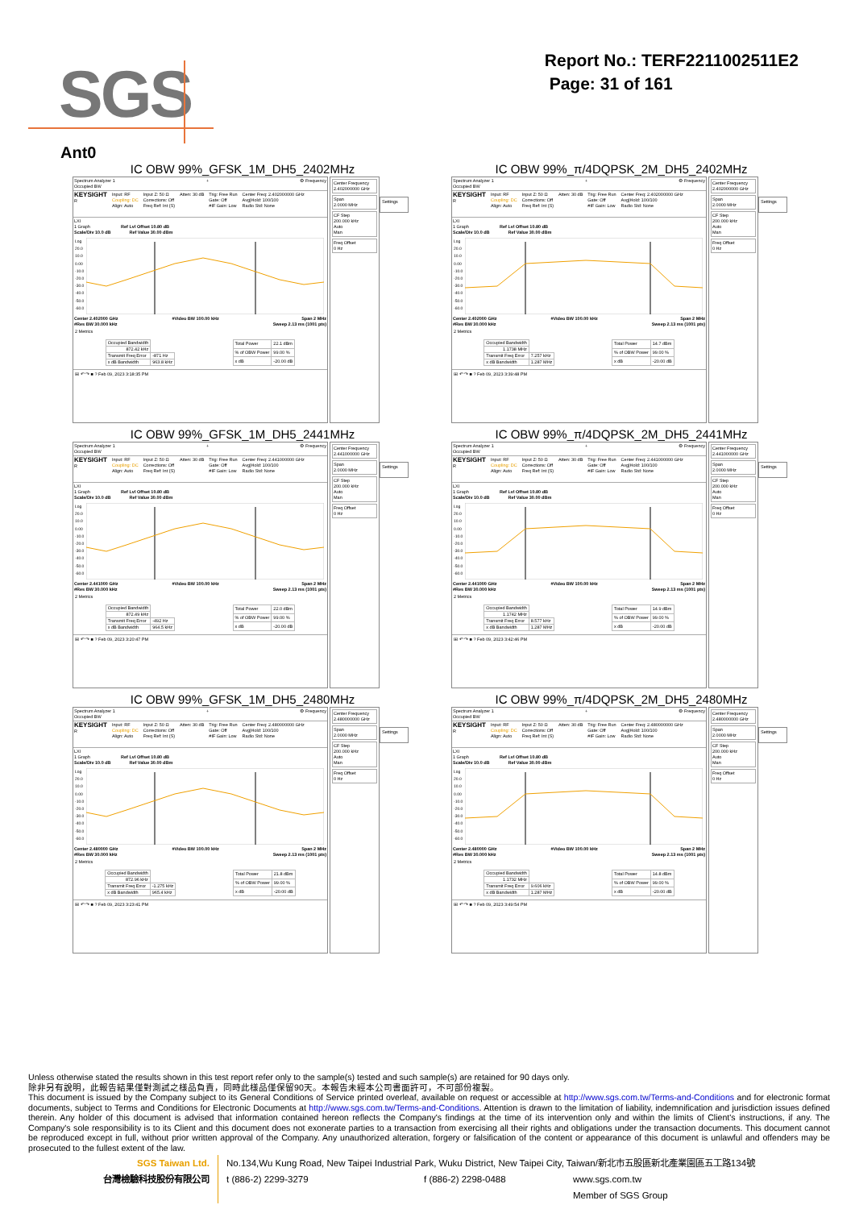SGS
Report No.: TERF2211002511E2
Page: 31 of 161
Ant0
IC OBW 99%_GFSK_1M_DH5_2402MHz
Spectrum Analyzer 1
Occupied BW + ⚙ Frequency
KEYSIGHT
R Input: RF
Coupling: DC
Align: Auto Input Z: 50 Ω
Corrections: Off
Freq Ref: Int (S) Atten: 30 dB Trig: Free Run
Gate: Off
#IF Gain: Low Center Freq: 2.402000000 GHz
Avg|Hold: 100/100
Radio Std: None
LXI
1 Graph Ref Lvl Offset 10.80 dB
Scale/Div 10.0 dB Ref Value 30.00 dBm
Log
20.0
10.0
0.00
-10.0
-20.0
-30.0
-40.0
-50.0
-60.0
Center 2.402000 GHz
#Res BW 30.000 kHz #Video BW 100.00 kHz Span 2 MHz
Sweep 2.13 ms (1001 pts)
2 Metrics
| Occupied Bandwidth | |
| 872.42 kHz | |
| Transmit Freq Error | -871 Hz |
| x dB Bandwidth | 963.8 kHz |
| Total Power | 22.1 dBm |
| % of OBW Power | 99.00 % |
| x dB | -20.00 dB |
⊞ ↶ ↷ ■ ? Feb 09, 2023 3:18:35 PM
Center Frequency
2.402000000 GHz
Span
2.0000 MHz
CF Step
200.000 kHz
Auto
Man
Freq Offset
0 Hz
Settings
IC OBW 99%_π/4DQPSK_2M_DH5_2402MHz
Spectrum Analyzer 1
Occupied BW + ⚙ Frequency
KEYSIGHT
R Input: RF
Coupling: DC
Align: Auto Input Z: 50 Ω
Corrections: Off
Freq Ref: Int (S) Atten: 30 dB Trig: Free Run
Gate: Off
#IF Gain: Low Center Freq: 2.402000000 GHz
Avg|Hold: 100/100
Radio Std: None
LXI
1 Graph Ref Lvl Offset 10.80 dB
Scale/Div 10.0 dB Ref Value 30.00 dBm
Log
20.0
10.0
0.00
-10.0
-20.0
-30.0
-40.0
-50.0
-60.0
Center 2.402000 GHz
#Res BW 30.000 kHz #Video BW 100.00 kHz Span 2 MHz
Sweep 2.13 ms (1001 pts)
2 Metrics
| Occupied Bandwidth | |
| 1.1738 MHz | |
| Transmit Freq Error | 7.257 kHz |
| x dB Bandwidth | 1.287 MHz |
| Total Power | 14.7 dBm |
| % of OBW Power | 99.00 % |
| x dB | -20.00 dB |
⊞ ↶ ↷ ■ ? Feb 09, 2023 3:39:48 PM
Center Frequency
2.402000000 GHz
Span
2.0000 MHz
CF Step
200.000 kHz
Auto
Man
Freq Offset
0 Hz
Settings
IC OBW 99%_GFSK_1M_DH5_2441MHz
Spectrum Analyzer 1
Occupied BW + ⚙ Frequency
KEYSIGHT
R Input: RF
Coupling: DC
Align: Auto Input Z: 50 Ω
Corrections: Off
Freq Ref: Int (S) Atten: 30 dB Trig: Free Run
Gate: Off
#IF Gain: Low Center Freq: 2.441000000 GHz
Avg|Hold: 100/100
Radio Std: None
LXI
1 Graph Ref Lvl Offset 10.80 dB
Scale/Div 10.0 dB Ref Value 30.00 dBm
Log
20.0
10.0
0.00
-10.0
-20.0
-30.0
-40.0
-50.0
-60.0
Center 2.441000 GHz
#Res BW 30.000 kHz #Video BW 100.00 kHz Span 2 MHz
Sweep 2.13 ms (1001 pts)
2 Metrics
| Occupied Bandwidth | |
| 872.49 kHz | |
| Transmit Freq Error | -492 Hz |
| x dB Bandwidth | 964.5 kHz |
| Total Power | 22.0 dBm |
| % of OBW Power | 99.00 % |
| x dB | -20.00 dB |
⊞ ↶ ↷ ■ ? Feb 09, 2023 3:20:47 PM
Center Frequency
2.441000000 GHz
Span
2.0000 MHz
CF Step
200.000 kHz
Auto
Man
Freq Offset
0 Hz
Settings
IC OBW 99%_π/4DQPSK_2M_DH5_2441MHz
Spectrum Analyzer 1
Occupied BW + ⚙ Frequency
KEYSIGHT
R Input: RF
Coupling: DC
Align: Auto Input Z: 50 Ω
Corrections: Off
Freq Ref: Int (S) Atten: 30 dB Trig: Free Run
Gate: Off
#IF Gain: Low Center Freq: 2.441000000 GHz
Avg|Hold: 100/100
Radio Std: None
LXI
1 Graph Ref Lvl Offset 10.80 dB
Scale/Div 10.0 dB Ref Value 30.00 dBm
Log
20.0
10.0
0.00
-10.0
-20.0
-30.0
-40.0
-50.0
-60.0
Center 2.441000 GHz
#Res BW 30.000 kHz #Video BW 100.00 kHz Span 2 MHz
Sweep 2.13 ms (1001 pts)
2 Metrics
| Occupied Bandwidth | |
| 1.1742 MHz | |
| Transmit Freq Error | 8.577 kHz |
| x dB Bandwidth | 1.287 MHz |
| Total Power | 14.9 dBm |
| % of OBW Power | 99.00 % |
| x dB | -20.00 dB |
⊞ ↶ ↷ ■ ? Feb 09, 2023 3:42:46 PM
Center Frequency
2.441000000 GHz
Span
2.0000 MHz
CF Step
200.000 kHz
Auto
Man
Freq Offset
0 Hz
Settings
IC OBW 99%_GFSK_1M_DH5_2480MHz
Spectrum Analyzer 1
Occupied BW + ⚙ Frequency
KEYSIGHT
R Input: RF
Coupling: DC
Align: Auto Input Z: 50 Ω
Corrections: Off
Freq Ref: Int (S) Atten: 30 dB Trig: Free Run
Gate: Off
#IF Gain: Low Center Freq: 2.480000000 GHz
Avg|Hold: 100/100
Radio Std: None
LXI
1 Graph Ref Lvl Offset 10.80 dB
Scale/Div 10.0 dB Ref Value 30.00 dBm
Log
20.0
10.0
0.00
-10.0
-20.0
-30.0
-40.0
-50.0
-60.0
Center 2.480000 GHz
#Res BW 30.000 kHz #Video BW 100.00 kHz Span 2 MHz
Sweep 2.13 ms (1001 pts)
2 Metrics
| Occupied Bandwidth | |
| 872.96 kHz | |
| Transmit Freq Error | -1.275 kHz |
| x dB Bandwidth | 965.4 kHz |
| Total Power | 21.8 dBm |
| % of OBW Power | 99.00 % |
| x dB | -20.00 dB |
⊞ ↶ ↷ ■ ? Feb 09, 2023 3:23:41 PM
Center Frequency
2.480000000 GHz
Span
2.0000 MHz
CF Step
200.000 kHz
Auto
Man
Freq Offset
0 Hz
Settings
IC OBW 99%_π/4DQPSK_2M_DH5_2480MHz
Spectrum Analyzer 1
Occupied BW + ⚙ Frequency
KEYSIGHT
R Input: RF
Coupling: DC
Align: Auto Input Z: 50 Ω
Corrections: Off
Freq Ref: Int (S) Atten: 30 dB Trig: Free Run
Gate: Off
#IF Gain: Low Center Freq: 2.480000000 GHz
Avg|Hold: 100/100
Radio Std: None
LXI
1 Graph Ref Lvl Offset 10.80 dB
Scale/Div 10.0 dB Ref Value 30.00 dBm
Log
20.0
10.0
0.00
-10.0
-20.0
-30.0
-40.0
-50.0
-60.0
Center 2.480000 GHz
#Res BW 30.000 kHz #Video BW 100.00 kHz Span 2 MHz
Sweep 2.13 ms (1001 pts)
2 Metrics
| Occupied Bandwidth | |
| 1.1732 MHz | |
| Transmit Freq Error | 9.606 kHz |
| x dB Bandwidth | 1.287 MHz |
| Total Power | 14.8 dBm |
| % of OBW Power | 99.00 % |
| x dB | -20.00 dB |
⊞ ↶ ↷ ■ ? Feb 09, 2023 3:49:54 PM
Center Frequency
2.480000000 GHz
Span
2.0000 MHz
CF Step
200.000 kHz
Auto
Man
Freq Offset
0 Hz
Settings
Unless otherwise stated the results shown in this test report refer only to the sample(s) tested and such sample(s) are retained for 90 days only.
除非另有說明，此報告結果僅對測試之樣品負責，同時此樣品僅保留90天。本報告未經本公司書面許可，不可部份複製。
This document is issued by the Company subject to its General Conditions of Service printed overleaf, available on request or accessible at http://www.sgs.com.tw/Terms-and-Conditions and for electronic format documents, subject to Terms and Conditions for Electronic Documents at http://www.sgs.com.tw/Terms-and-Conditions. Attention is drawn to the limitation of liability, indemnification and jurisdiction issues defined therein. Any holder of this document is advised that information contained hereon reflects the Company's findings at the time of its intervention only and within the limits of Client's instructions, if any. The Company's sole responsibility is to its Client and this document does not exonerate parties to a transaction from exercising all their rights and obligations under the transaction documents. This document cannot be reproduced except in full, without prior written approval of the Company. Any unauthorized alteration, forgery or falsification of the content or appearance of this document is unlawful and offenders may be prosecuted to the fullest extent of the law.
SGS Taiwan Ltd.
台灣檢驗科技股份有限公司
No.134,Wu Kung Road, New Taipei Industrial Park, Wuku District, New Taipei City, Taiwan/新北市五股區新北產業園區五工路134號
t (886-2) 2299-3279 f (886-2) 2298-0488 www.sgs.com.tw
Member of SGS Group